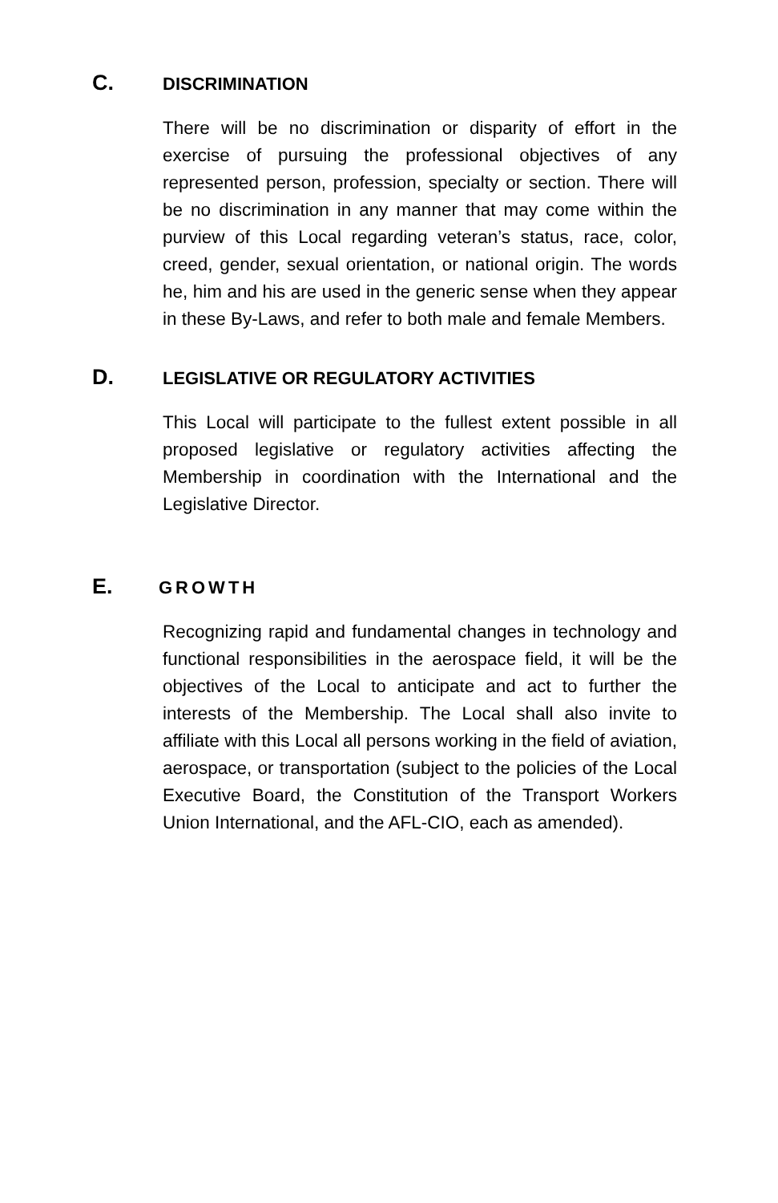C. DISCRIMINATION
There will be no discrimination or disparity of effort in the exercise of pursuing the professional objectives of any represented person, profession, specialty or section. There will be no discrimination in any manner that may come within the purview of this Local regarding veteran’s status, race, color, creed, gender, sexual orientation, or national origin. The words he, him and his are used in the generic sense when they appear in these By-Laws, and refer to both male and female Members.
D. LEGISLATIVE OR REGULATORY ACTIVITIES
This Local will participate to the fullest extent possible in all proposed legislative or regulatory activities affecting the Membership in coordination with the International and the Legislative Director.
E. GROWTH
Recognizing rapid and fundamental changes in technology and functional responsibilities in the aerospace field, it will be the objectives of the Local to anticipate and act to further the interests of the Membership. The Local shall also invite to affiliate with this Local all persons working in the field of aviation, aerospace, or transportation (subject to the policies of the Local Executive Board, the Constitution of the Transport Workers Union International, and the AFL-CIO, each as amended).